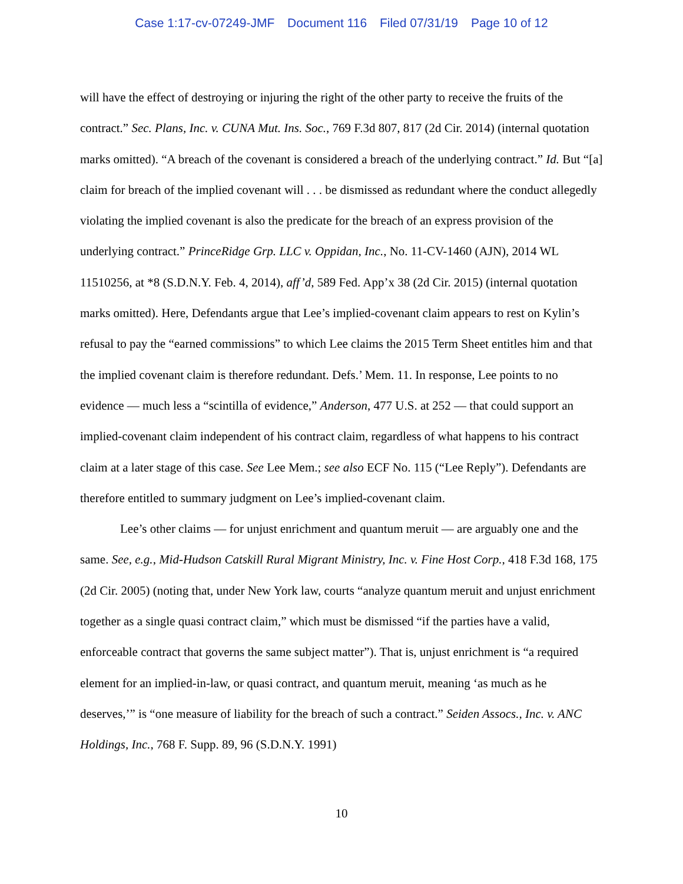Case 1:17-cv-07249-JMF Document 116 Filed 07/31/19 Page 10 of 12
will have the effect of destroying or injuring the right of the other party to receive the fruits of the contract.” Sec. Plans, Inc. v. CUNA Mut. Ins. Soc., 769 F.3d 807, 817 (2d Cir. 2014) (internal quotation marks omitted). “A breach of the covenant is considered a breach of the underlying contract.” Id. But “[a] claim for breach of the implied covenant will . . . be dismissed as redundant where the conduct allegedly violating the implied covenant is also the predicate for the breach of an express provision of the underlying contract.” PrinceRidge Grp. LLC v. Oppidan, Inc., No. 11-CV-1460 (AJN), 2014 WL 11510256, at *8 (S.D.N.Y. Feb. 4, 2014), aff’d, 589 Fed. App’x 38 (2d Cir. 2015) (internal quotation marks omitted). Here, Defendants argue that Lee’s implied-covenant claim appears to rest on Kylin’s refusal to pay the “earned commissions” to which Lee claims the 2015 Term Sheet entitles him and that the implied covenant claim is therefore redundant. Defs.’ Mem. 11. In response, Lee points to no evidence — much less a “scintilla of evidence,” Anderson, 477 U.S. at 252 — that could support an implied-covenant claim independent of his contract claim, regardless of what happens to his contract claim at a later stage of this case. See Lee Mem.; see also ECF No. 115 (“Lee Reply”). Defendants are therefore entitled to summary judgment on Lee’s implied-covenant claim.
Lee’s other claims — for unjust enrichment and quantum meruit — are arguably one and the same. See, e.g., Mid-Hudson Catskill Rural Migrant Ministry, Inc. v. Fine Host Corp., 418 F.3d 168, 175 (2d Cir. 2005) (noting that, under New York law, courts “analyze quantum meruit and unjust enrichment together as a single quasi contract claim,” which must be dismissed “if the parties have a valid, enforceable contract that governs the same subject matter”). That is, unjust enrichment is “a required element for an implied-in-law, or quasi contract, and quantum meruit, meaning ‘as much as he deserves,’” is “one measure of liability for the breach of such a contract.” Seiden Assocs., Inc. v. ANC Holdings, Inc., 768 F. Supp. 89, 96 (S.D.N.Y. 1991)
10